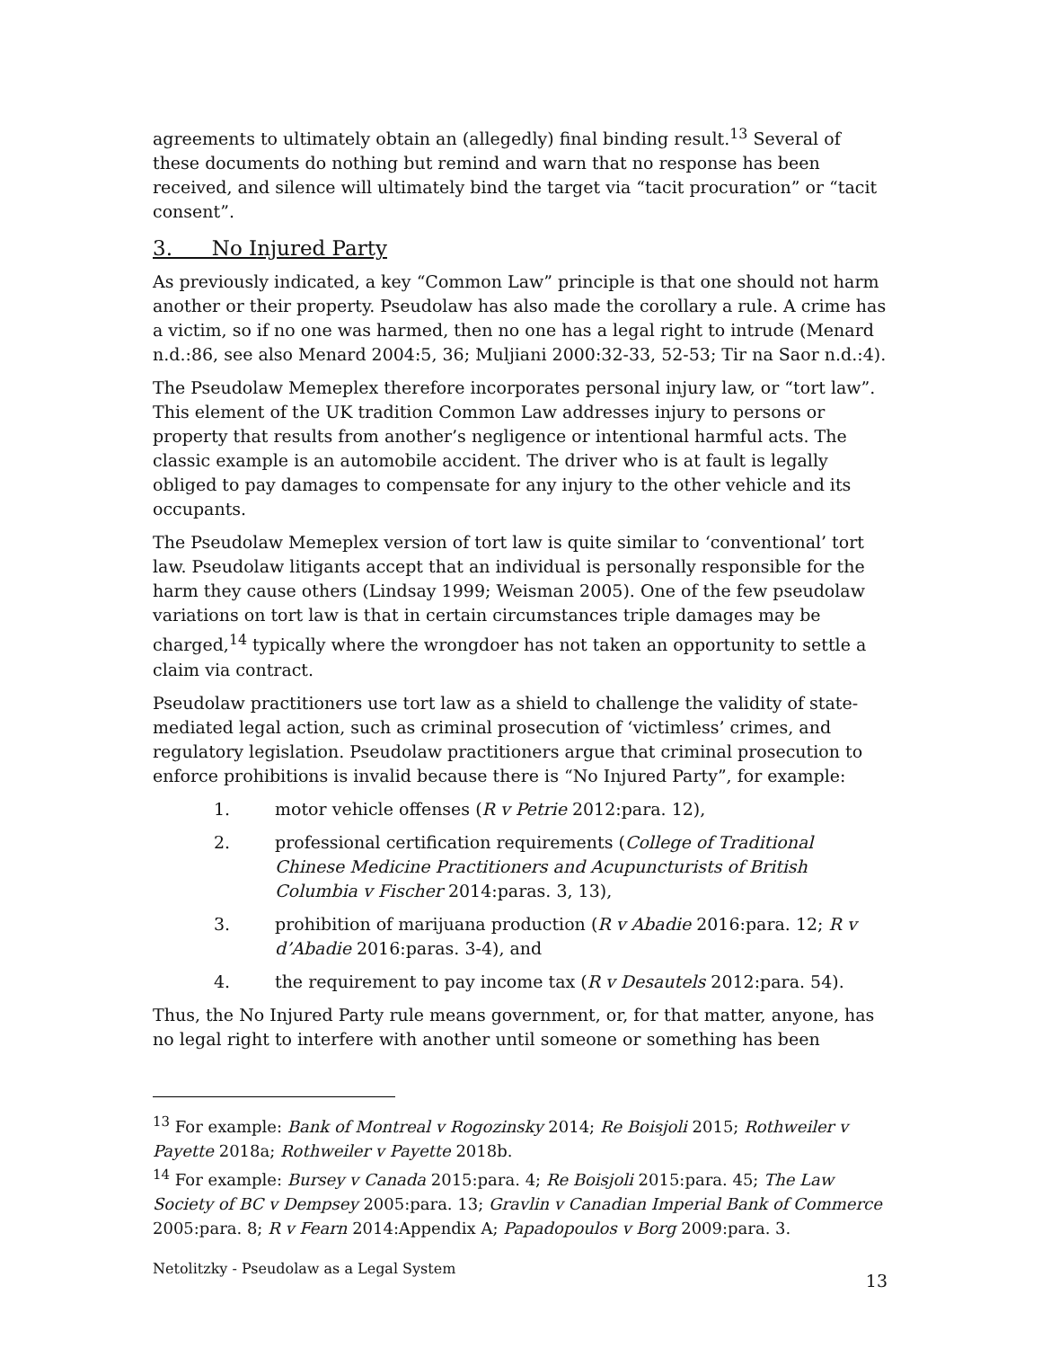agreements to ultimately obtain an (allegedly) final binding result.<sup>13</sup> Several of these documents do nothing but remind and warn that no response has been received, and silence will ultimately bind the target via “tacit procuration” or “tacit consent”.
3. No Injured Party
As previously indicated, a key “Common Law” principle is that one should not harm another or their property. Pseudolaw has also made the corollary a rule. A crime has a victim, so if no one was harmed, then no one has a legal right to intrude (Menard n.d.:86, see also Menard 2004:5, 36; Muljiani 2000:32-33, 52-53; Tir na Saor n.d.:4).
The Pseudolaw Memeplex therefore incorporates personal injury law, or “tort law”. This element of the UK tradition Common Law addresses injury to persons or property that results from another’s negligence or intentional harmful acts. The classic example is an automobile accident. The driver who is at fault is legally obliged to pay damages to compensate for any injury to the other vehicle and its occupants.
The Pseudolaw Memeplex version of tort law is quite similar to ‘conventional’ tort law. Pseudolaw litigants accept that an individual is personally responsible for the harm they cause others (Lindsay 1999; Weisman 2005). One of the few pseudolaw variations on tort law is that in certain circumstances triple damages may be charged,<sup>14</sup> typically where the wrongdoer has not taken an opportunity to settle a claim via contract.
Pseudolaw practitioners use tort law as a shield to challenge the validity of state-mediated legal action, such as criminal prosecution of ‘victimless’ crimes, and regulatory legislation. Pseudolaw practitioners argue that criminal prosecution to enforce prohibitions is invalid because there is “No Injured Party”, for example:
1. motor vehicle offenses (R v Petrie 2012:para. 12),
2. professional certification requirements (College of Traditional Chinese Medicine Practitioners and Acupuncturists of British Columbia v Fischer 2014:paras. 3, 13),
3. prohibition of marijuana production (R v Abadie 2016:para. 12; R v d’Abadie 2016:paras. 3-4), and
4. the requirement to pay income tax (R v Desautels 2012:para. 54).
Thus, the No Injured Party rule means government, or, for that matter, anyone, has no legal right to interfere with another until someone or something has been
<sup>13</sup> For example: Bank of Montreal v Rogozinsky 2014; Re Boisjoli 2015; Rothweiler v Payette 2018a; Rothweiler v Payette 2018b.
<sup>14</sup> For example: Bursey v Canada 2015:para. 4; Re Boisjoli 2015:para. 45; The Law Society of BC v Dempsey 2005:para. 13; Gravlin v Canadian Imperial Bank of Commerce 2005:para. 8; R v Fearn 2014:Appendix A; Papadopoulos v Borg 2009:para. 3.
Netolitzky - Pseudolaw as a Legal System 13